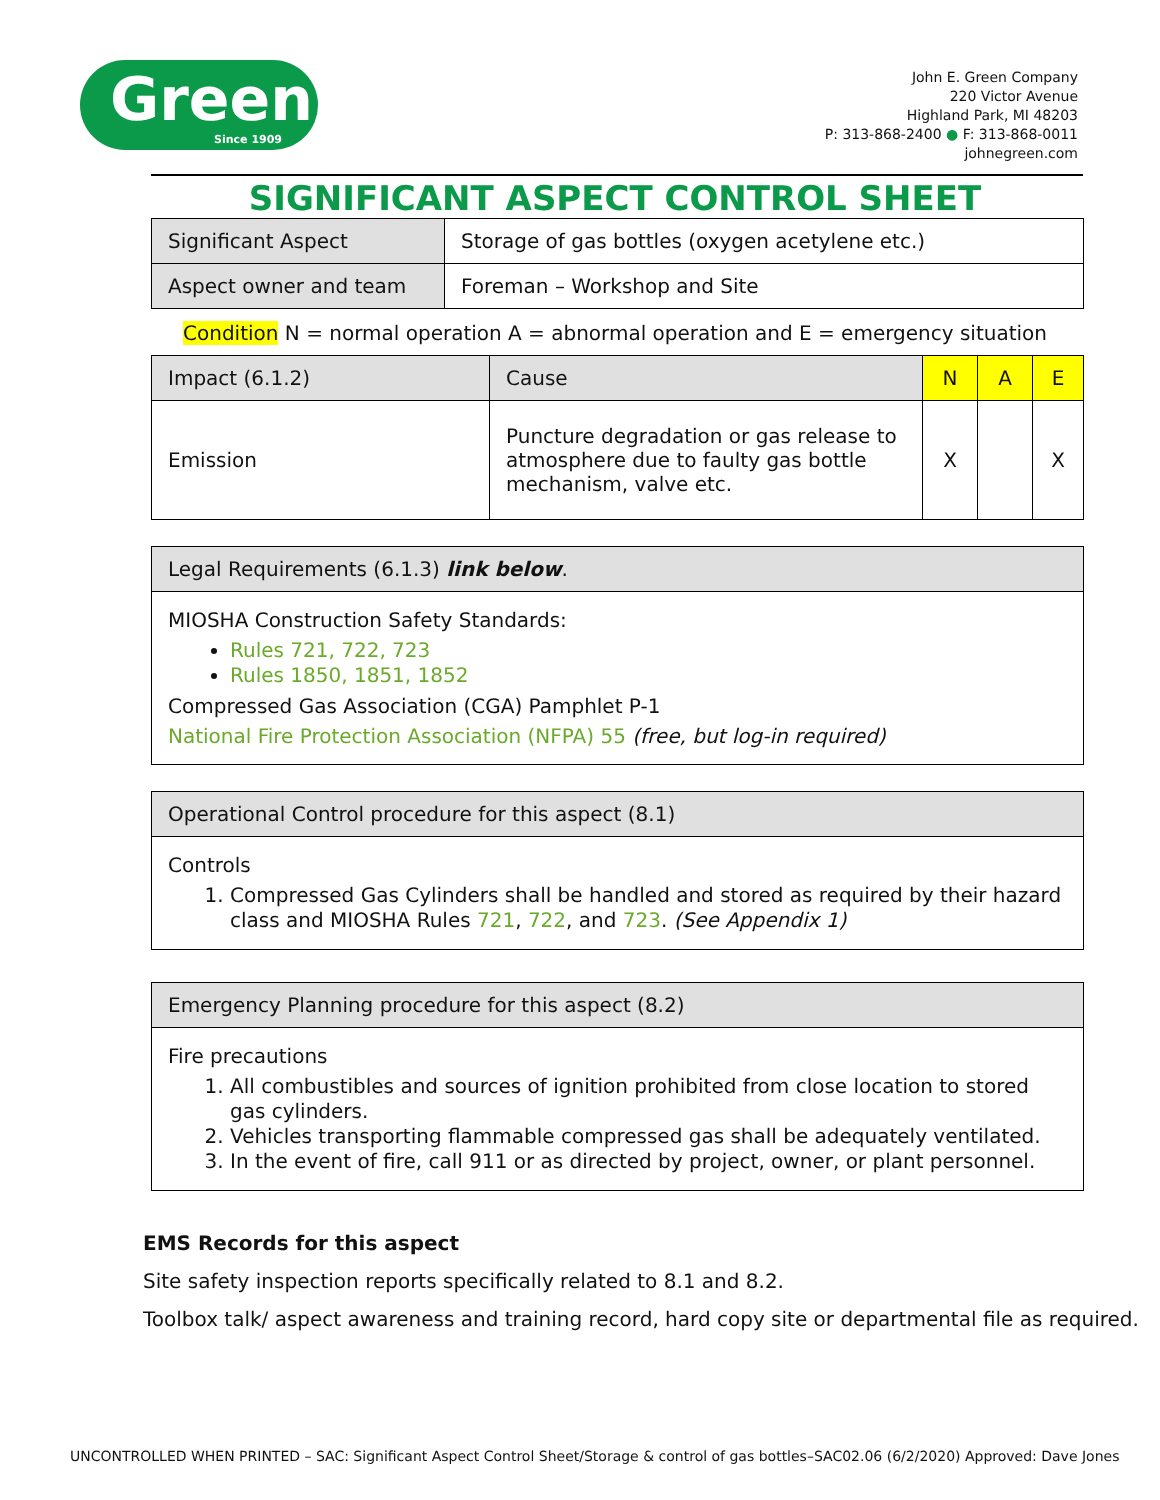Green
Since 1909
John E. Green Company
220 Victor Avenue
Highland Park, MI 48203
P: 313-868-2400 ● F: 313-868-0011
johnegreen.com
SIGNIFICANT ASPECT CONTROL SHEET
| Significant Aspect | Storage of gas bottles (oxygen acetylene etc.) |
| Aspect owner and team | Foreman – Workshop and Site |
Condition N = normal operation A = abnormal operation and E = emergency situation
| Impact (6.1.2) | Cause | N | A | E |
| Emission | Puncture degradation or gas release to atmosphere due to faulty gas bottle mechanism, valve etc. | X | | X |
Legal Requirements (6.1.3) link below.
MIOSHA Construction Safety Standards:
Rules 721, 722, 723
Rules 1850, 1851, 1852
Compressed Gas Association (CGA) Pamphlet P-1
National Fire Protection Association (NFPA) 55 (free, but log-in required)
Operational Control procedure for this aspect (8.1)
Controls
1. Compressed Gas Cylinders shall be handled and stored as required by their hazard class and MIOSHA Rules 721, 722, and 723. (See Appendix 1)
Emergency Planning procedure for this aspect (8.2)
Fire precautions
1. All combustibles and sources of ignition prohibited from close location to stored gas cylinders.
2. Vehicles transporting flammable compressed gas shall be adequately ventilated.
3. In the event of fire, call 911 or as directed by project, owner, or plant personnel.
EMS Records for this aspect
Site safety inspection reports specifically related to 8.1 and 8.2.
Toolbox talk/ aspect awareness and training record, hard copy site or departmental file as required.
UNCONTROLLED WHEN PRINTED – SAC: Significant Aspect Control Sheet/Storage & control of gas bottles–SAC02.06 (6/2/2020) Approved: Dave Jones